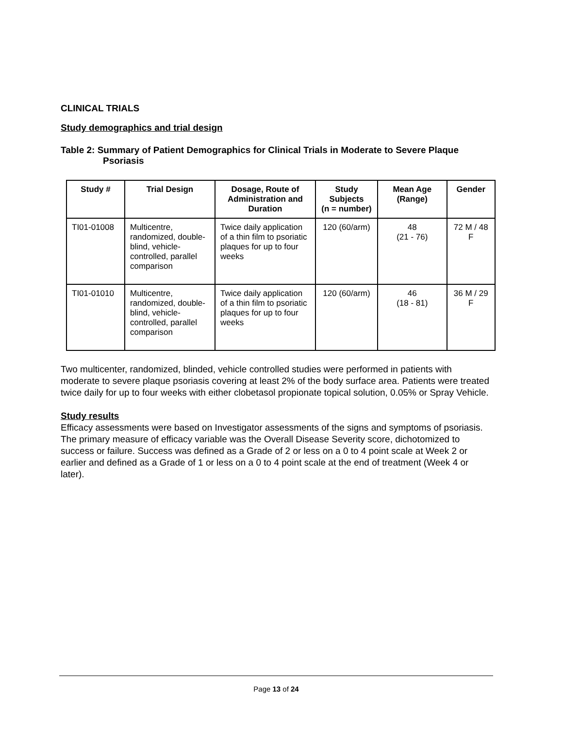CLINICAL TRIALS
Study demographics and trial design
Table 2: Summary of Patient Demographics for Clinical Trials in Moderate to Severe Plaque Psoriasis
| Study # | Trial Design | Dosage, Route of Administration and Duration | Study Subjects (n = number) | Mean Age (Range) | Gender |
| --- | --- | --- | --- | --- | --- |
| TI01-01008 | Multicentre, randomized, double-blind, vehicle-controlled, parallel comparison | Twice daily application of a thin film to psoriatic plaques for up to four weeks | 120 (60/arm) | 48 (21 - 76) | 72 M / 48 F |
| TI01-01010 | Multicentre, randomized, double-blind, vehicle-controlled, parallel comparison | Twice daily application of a thin film to psoriatic plaques for up to four weeks | 120 (60/arm) | 46 (18 - 81) | 36 M / 29 F |
Two multicenter, randomized, blinded, vehicle controlled studies were performed in patients with moderate to severe plaque psoriasis covering at least 2% of the body surface area. Patients were treated twice daily for up to four weeks with either clobetasol propionate topical solution, 0.05% or Spray Vehicle.
Study results
Efficacy assessments were based on Investigator assessments of the signs and symptoms of psoriasis. The primary measure of efficacy variable was the Overall Disease Severity score, dichotomized to success or failure. Success was defined as a Grade of 2 or less on a 0 to 4 point scale at Week 2 or earlier and defined as a Grade of 1 or less on a 0 to 4 point scale at the end of treatment (Week 4 or later).
Page 13 of 24